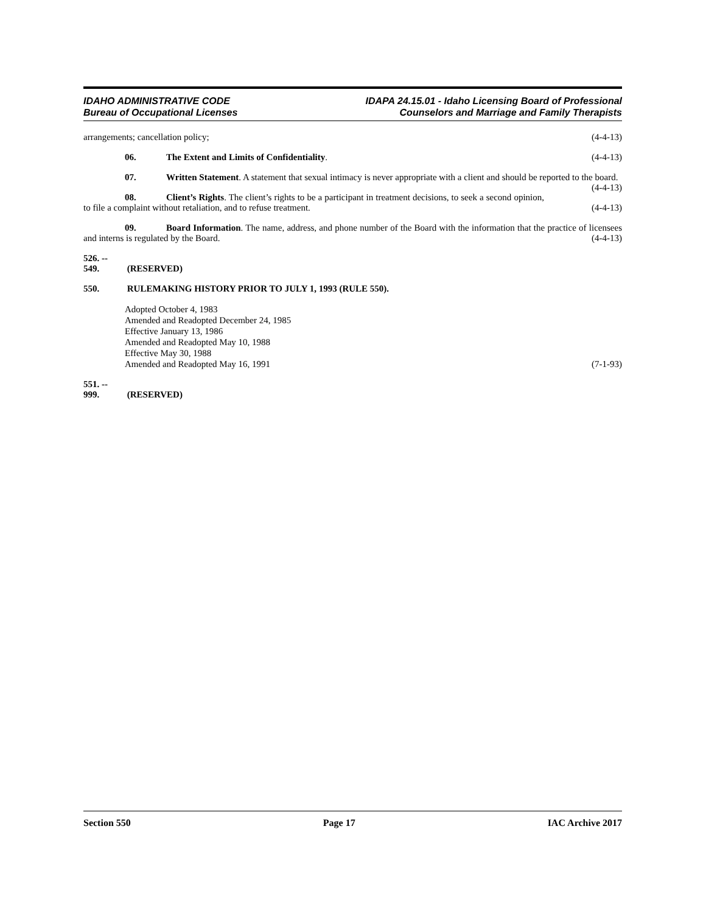IDAHO ADMINISTRATIVE CODE
Bureau of Occupational Licenses
IDAPA 24.15.01 - Idaho Licensing Board of Professional
Counselors and Marriage and Family Therapists
arrangements; cancellation policy; (4-4-13)
06. The Extent and Limits of Confidentiality. (4-4-13)
07. Written Statement. A statement that sexual intimacy is never appropriate with a client and should be reported to the board. (4-4-13)
08. Client’s Rights. The client’s rights to be a participant in treatment decisions, to seek a second opinion, to file a complaint without retaliation, and to refuse treatment. (4-4-13)
09. Board Information. The name, address, and phone number of the Board with the information that the practice of licensees and interns is regulated by the Board. (4-4-13)
526. -- 549. (RESERVED)
550. RULEMAKING HISTORY PRIOR TO JULY 1, 1993 (RULE 550).
Adopted October 4, 1983
Amended and Readopted December 24, 1985
Effective January 13, 1986
Amended and Readopted May 10, 1988
Effective May 30, 1988
Amended and Readopted May 16, 1991 (7-1-93)
551. -- 999. (RESERVED)
Section 550 Page 17 IAC Archive 2017